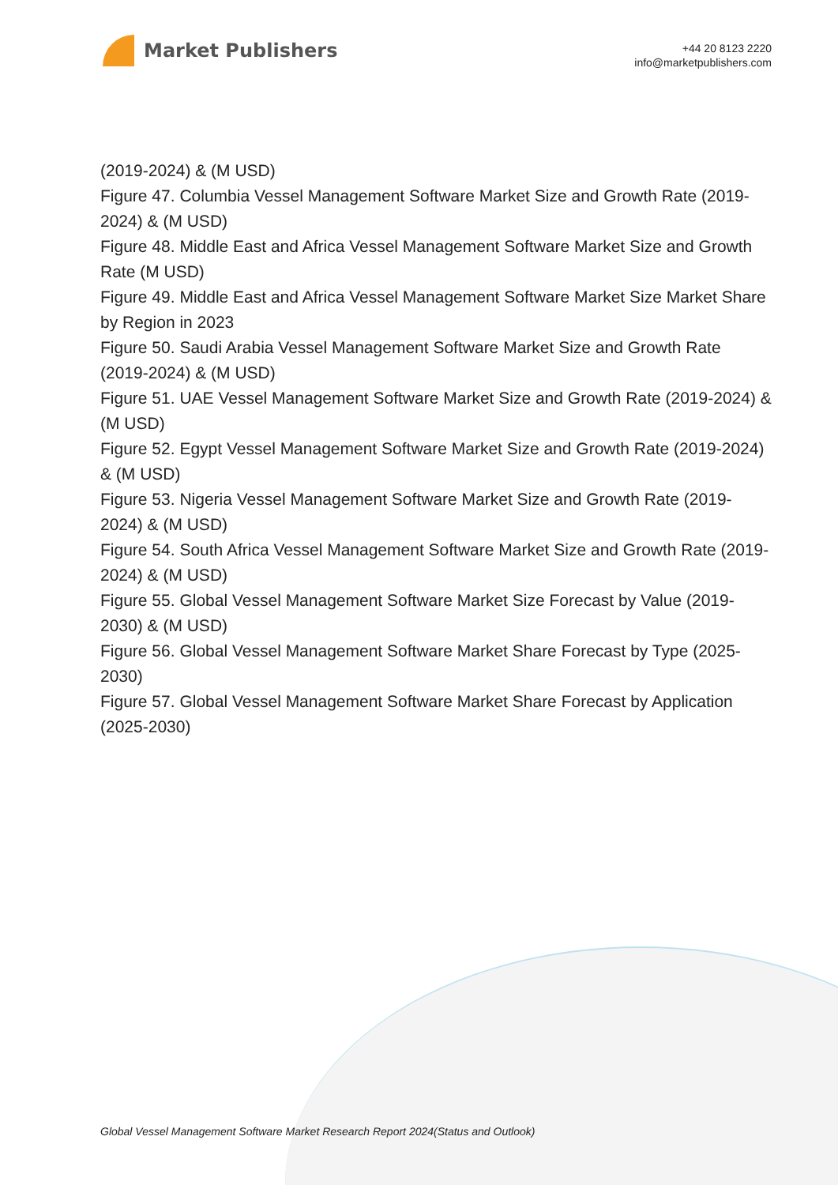Market Publishers
+44 20 8123 2220
info@marketpublishers.com
(2019-2024) & (M USD)
Figure 47. Columbia Vessel Management Software Market Size and Growth Rate (2019-2024) & (M USD)
Figure 48. Middle East and Africa Vessel Management Software Market Size and Growth Rate (M USD)
Figure 49. Middle East and Africa Vessel Management Software Market Size Market Share by Region in 2023
Figure 50. Saudi Arabia Vessel Management Software Market Size and Growth Rate (2019-2024) & (M USD)
Figure 51. UAE Vessel Management Software Market Size and Growth Rate (2019-2024) & (M USD)
Figure 52. Egypt Vessel Management Software Market Size and Growth Rate (2019-2024) & (M USD)
Figure 53. Nigeria Vessel Management Software Market Size and Growth Rate (2019-2024) & (M USD)
Figure 54. South Africa Vessel Management Software Market Size and Growth Rate (2019-2024) & (M USD)
Figure 55. Global Vessel Management Software Market Size Forecast by Value (2019-2030) & (M USD)
Figure 56. Global Vessel Management Software Market Share Forecast by Type (2025-2030)
Figure 57. Global Vessel Management Software Market Share Forecast by Application (2025-2030)
Global Vessel Management Software Market Research Report 2024(Status and Outlook)